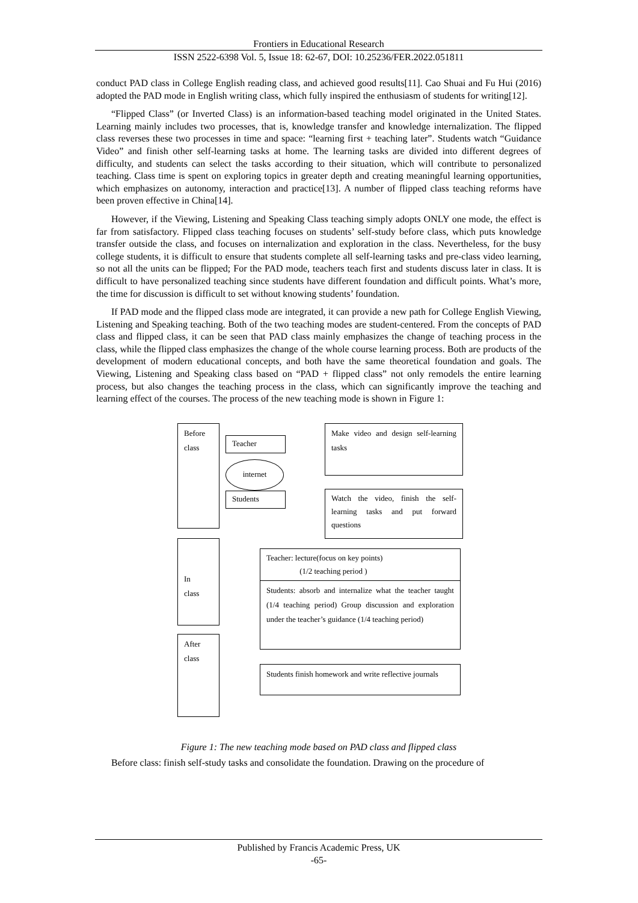Frontiers in Educational Research
ISSN 2522-6398 Vol. 5, Issue 18: 62-67, DOI: 10.25236/FER.2022.051811
conduct PAD class in College English reading class, and achieved good results[11]. Cao Shuai and Fu Hui (2016) adopted the PAD mode in English writing class, which fully inspired the enthusiasm of students for writing[12].
“Flipped Class” (or Inverted Class) is an information-based teaching model originated in the United States. Learning mainly includes two processes, that is, knowledge transfer and knowledge internalization. The flipped class reverses these two processes in time and space: “learning first + teaching later”. Students watch “Guidance Video” and finish other self-learning tasks at home. The learning tasks are divided into different degrees of difficulty, and students can select the tasks according to their situation, which will contribute to personalized teaching. Class time is spent on exploring topics in greater depth and creating meaningful learning opportunities, which emphasizes on autonomy, interaction and practice[13]. A number of flipped class teaching reforms have been proven effective in China[14].
However, if the Viewing, Listening and Speaking Class teaching simply adopts ONLY one mode, the effect is far from satisfactory. Flipped class teaching focuses on students’ self-study before class, which puts knowledge transfer outside the class, and focuses on internalization and exploration in the class. Nevertheless, for the busy college students, it is difficult to ensure that students complete all self-learning tasks and pre-class video learning, so not all the units can be flipped; For the PAD mode, teachers teach first and students discuss later in class. It is difficult to have personalized teaching since students have different foundation and difficult points. What’s more, the time for discussion is difficult to set without knowing students’ foundation.
If PAD mode and the flipped class mode are integrated, it can provide a new path for College English Viewing, Listening and Speaking teaching. Both of the two teaching modes are student-centered. From the concepts of PAD class and flipped class, it can be seen that PAD class mainly emphasizes the change of teaching process in the class, while the flipped class emphasizes the change of the whole course learning process. Both are products of the development of modern educational concepts, and both have the same theoretical foundation and goals. The Viewing, Listening and Speaking class based on “PAD + flipped class” not only remodels the entire learning process, but also changes the teaching process in the class, which can significantly improve the teaching and learning effect of the courses. The process of the new teaching mode is shown in Figure 1:
Before
class
Teacher
internet
Students
Make video and design self-learning tasks
Watch the video, finish the self-learning tasks and put forward questions
In
class
Teacher: lecture(focus on key points)
(1/2 teaching period )
Students: absorb and internalize what the teacher taught (1/4 teaching period) Group discussion and exploration under the teacher’s guidance (1/4 teaching period)
After
class
Students finish homework and write reflective journals
Figure 1: The new teaching mode based on PAD class and flipped class
Before class: finish self-study tasks and consolidate the foundation. Drawing on the procedure of
Published by Francis Academic Press, UK
-65-